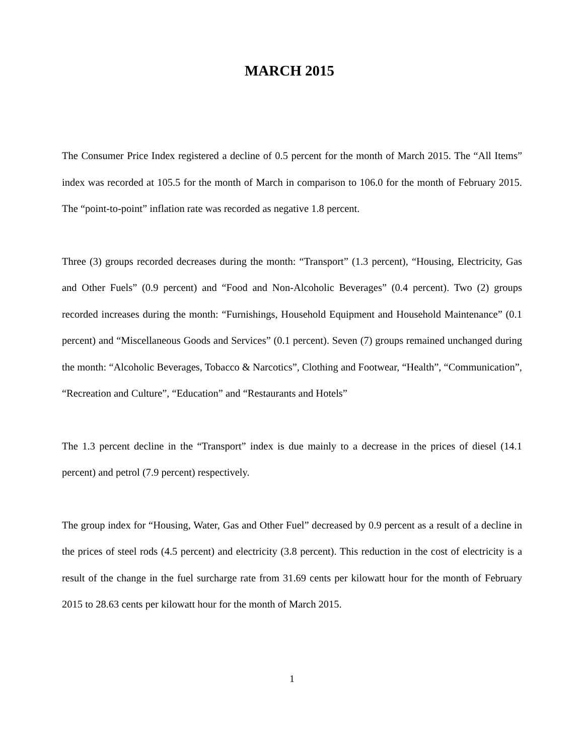MARCH 2015
The Consumer Price Index registered a decline of 0.5 percent for the month of March 2015. The “All Items” index was recorded at 105.5 for the month of March in comparison to 106.0 for the month of February 2015. The “point-to-point” inflation rate was recorded as negative 1.8 percent.
Three (3) groups recorded decreases during the month: “Transport” (1.3 percent), “Housing, Electricity, Gas and Other Fuels” (0.9 percent) and “Food and Non-Alcoholic Beverages” (0.4 percent). Two (2) groups recorded increases during the month: “Furnishings, Household Equipment and Household Maintenance” (0.1 percent) and “Miscellaneous Goods and Services” (0.1 percent). Seven (7) groups remained unchanged during the month: “Alcoholic Beverages, Tobacco & Narcotics”, Clothing and Footwear, “Health”, “Communication”, “Recreation and Culture”, “Education” and “Restaurants and Hotels”
The 1.3 percent decline in the “Transport” index is due mainly to a decrease in the prices of diesel (14.1 percent) and petrol (7.9 percent) respectively.
The group index for “Housing, Water, Gas and Other Fuel” decreased by 0.9 percent as a result of a decline in the prices of steel rods (4.5 percent) and electricity (3.8 percent). This reduction in the cost of electricity is a result of the change in the fuel surcharge rate from 31.69 cents per kilowatt hour for the month of February 2015 to 28.63 cents per kilowatt hour for the month of March 2015.
1